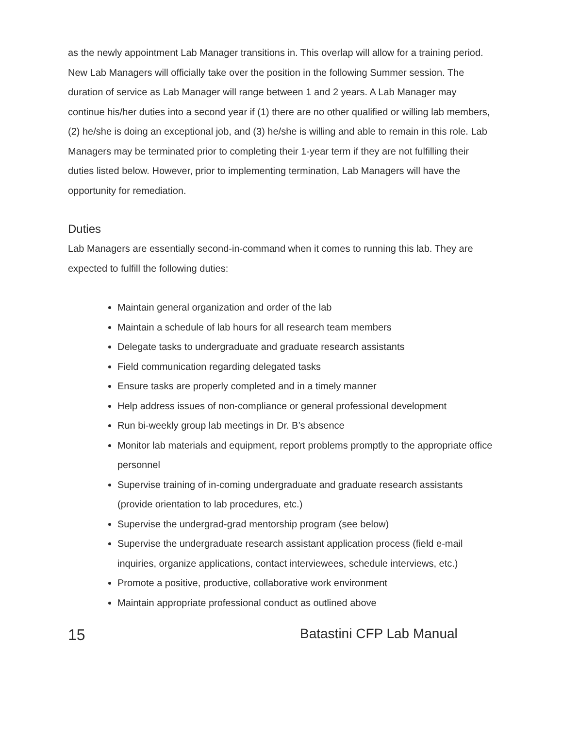as the newly appointment Lab Manager transitions in. This overlap will allow for a training period. New Lab Managers will officially take over the position in the following Summer session. The duration of service as Lab Manager will range between 1 and 2 years. A Lab Manager may continue his/her duties into a second year if (1) there are no other qualified or willing lab members, (2) he/she is doing an exceptional job, and (3) he/she is willing and able to remain in this role. Lab Managers may be terminated prior to completing their 1-year term if they are not fulfilling their duties listed below. However, prior to implementing termination, Lab Managers will have the opportunity for remediation.
Duties
Lab Managers are essentially second-in-command when it comes to running this lab. They are expected to fulfill the following duties:
Maintain general organization and order of the lab
Maintain a schedule of lab hours for all research team members
Delegate tasks to undergraduate and graduate research assistants
Field communication regarding delegated tasks
Ensure tasks are properly completed and in a timely manner
Help address issues of non-compliance or general professional development
Run bi-weekly group lab meetings in Dr. B’s absence
Monitor lab materials and equipment, report problems promptly to the appropriate office personnel
Supervise training of in-coming undergraduate and graduate research assistants (provide orientation to lab procedures, etc.)
Supervise the undergrad-grad mentorship program (see below)
Supervise the undergraduate research assistant application process (field e-mail inquiries, organize applications, contact interviewees, schedule interviews, etc.)
Promote a positive, productive, collaborative work environment
Maintain appropriate professional conduct as outlined above
15 Batastini CFP Lab Manual